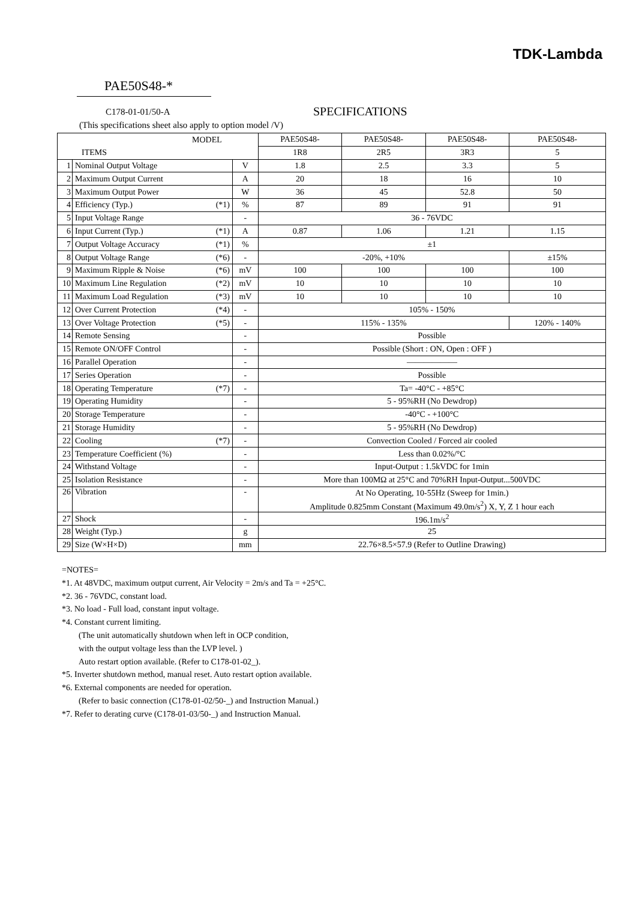TDK-Lambda
PAE50S48-*
C178-01-01/50-A SPECIFICATIONS
(This specifications sheet also apply to option model /V)
| MODEL | | | | PAE50S48- | PAE50S48- | PAE50S48- | PAE50S48- |
| ITEMS | | | | 1R8 | 2R5 | 3R3 | 5 |
| 1 | Nominal Output Voltage | | V | 1.8 | 2.5 | 3.3 | 5 |
| 2 | Maximum Output Current | | A | 20 | 18 | 16 | 10 |
| 3 | Maximum Output Power | | W | 36 | 45 | 52.8 | 50 |
| 4 | Efficiency (Typ.) | (*1) | % | 87 | 89 | 91 | 91 |
| 5 | Input Voltage Range | | - | 36 - 76VDC | | | |
| 6 | Input Current (Typ.) | (*1) | A | 0.87 | 1.06 | 1.21 | 1.15 |
| 7 | Output Voltage Accuracy | (*1) | % | ±1 | | | |
| 8 | Output Voltage Range | (*6) | - | -20%, +10% | | | ±15% |
| 9 | Maximum Ripple & Noise | (*6) | mV | 100 | 100 | 100 | 100 |
| 10 | Maximum Line Regulation | (*2) | mV | 10 | 10 | 10 | 10 |
| 11 | Maximum Load Regulation | (*3) | mV | 10 | 10 | 10 | 10 |
| 12 | Over Current Protection | (*4) | - | 105% - 150% | | | |
| 13 | Over Voltage Protection | (*5) | - | 115% - 135% | | | 120% - 140% |
| 14 | Remote Sensing | | - | Possible | | | |
| 15 | Remote ON/OFF Control | | - | Possible (Short : ON, Open : OFF ) | | | |
| 16 | Parallel Operation | | - | —————— | | | |
| 17 | Series Operation | | - | Possible | | | |
| 18 | Operating Temperature | (*7) | - | Ta= -40°C - +85°C | | | |
| 19 | Operating Humidity | | - | 5 - 95%RH (No Dewdrop) | | | |
| 20 | Storage Temperature | | - | -40°C - +100°C | | | |
| 21 | Storage Humidity | | - | 5 - 95%RH (No Dewdrop) | | | |
| 22 | Cooling | (*7) | - | Convection Cooled / Forced air cooled | | | |
| 23 | Temperature Coefficient (%) | | - | Less than 0.02%/°C | | | |
| 24 | Withstand Voltage | | - | Input-Output : 1.5kVDC for 1min | | | |
| 25 | Isolation Resistance | | - | More than 100MΩ at 25°C and 70%RH Input-Output...500VDC | | | |
| 26 | Vibration | | - | At No Operating, 10-55Hz (Sweep for 1min.) | | | |
| | | | | Amplitude 0.825mm Constant (Maximum 49.0m/s<sup>2</sup>) X, Y, Z 1 hour each | | | |
| 27 | Shock | | - | 196.1m/s<sup>2</sup> | | | |
| 28 | Weight (Typ.) | | g | 25 | | | |
| 29 | Size (W×H×D) | | mm | 22.76×8.5×57.9 (Refer to Outline Drawing) | | | |
=NOTES=
*1. At 48VDC, maximum output current, Air Velocity = 2m/s and Ta = +25°C.
*2. 36 - 76VDC, constant load.
*3. No load - Full load, constant input voltage.
*4. Constant current limiting.
(The unit automatically shutdown when left in OCP condition,
with the output voltage less than the LVP level. )
Auto restart option available. (Refer to C178-01-02_).
*5. Inverter shutdown method, manual reset. Auto restart option available.
*6. External components are needed for operation.
(Refer to basic connection (C178-01-02/50-_) and Instruction Manual.)
*7. Refer to derating curve (C178-01-03/50-_) and Instruction Manual.